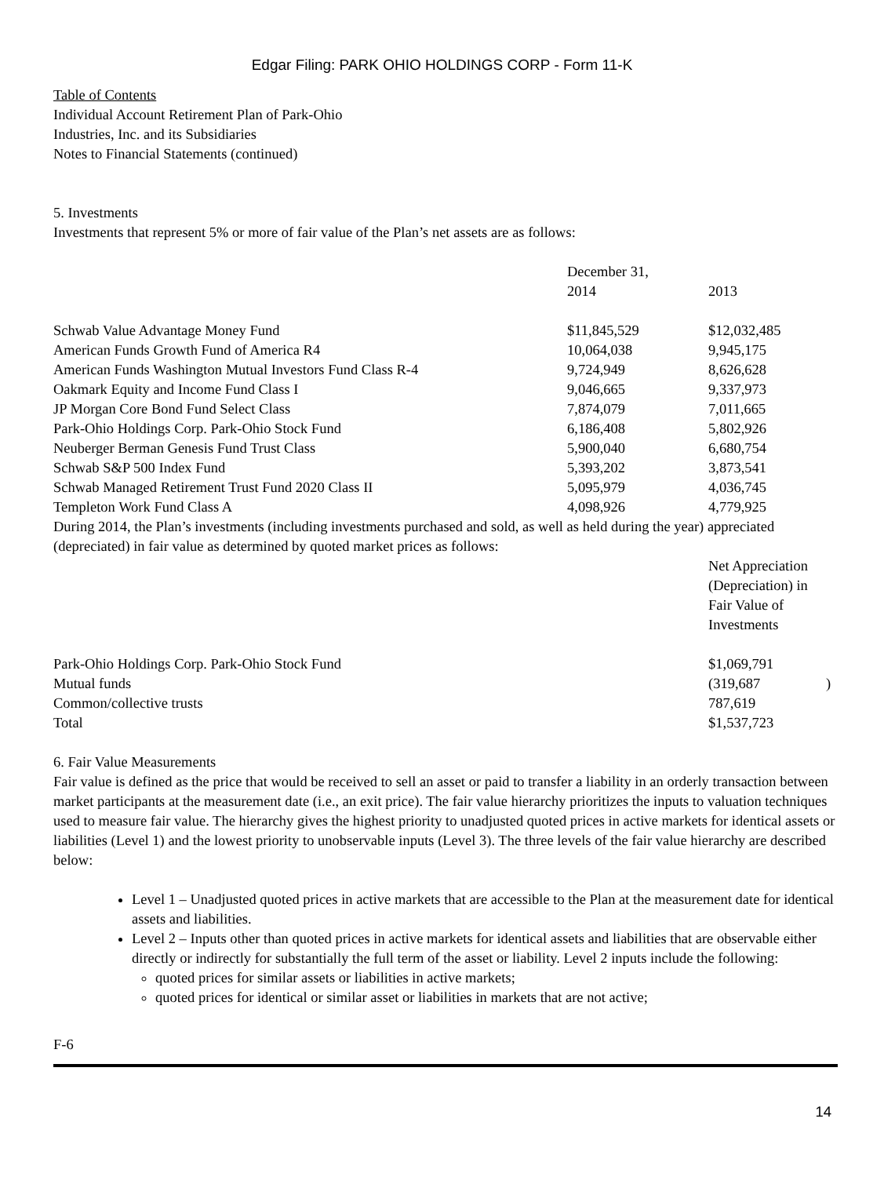Edgar Filing: PARK OHIO HOLDINGS CORP - Form 11-K
Table of Contents
Individual Account Retirement Plan of Park-Ohio
Industries, Inc. and its Subsidiaries
Notes to Financial Statements (continued)
5. Investments
Investments that represent 5% or more of fair value of the Plan’s net assets are as follows:
| | December 31, 2014 | 2013 |
| Schwab Value Advantage Money Fund | $11,845,529 | $12,032,485 |
| American Funds Growth Fund of America R4 | 10,064,038 | 9,945,175 |
| American Funds Washington Mutual Investors Fund Class R-4 | 9,724,949 | 8,626,628 |
| Oakmark Equity and Income Fund Class I | 9,046,665 | 9,337,973 |
| JP Morgan Core Bond Fund Select Class | 7,874,079 | 7,011,665 |
| Park-Ohio Holdings Corp. Park-Ohio Stock Fund | 6,186,408 | 5,802,926 |
| Neuberger Berman Genesis Fund Trust Class | 5,900,040 | 6,680,754 |
| Schwab S&P 500 Index Fund | 5,393,202 | 3,873,541 |
| Schwab Managed Retirement Trust Fund 2020 Class II | 5,095,979 | 4,036,745 |
| Templeton Work Fund Class A | 4,098,926 | 4,779,925 |
During 2014, the Plan’s investments (including investments purchased and sold, as well as held during the year) appreciated (depreciated) in fair value as determined by quoted market prices as follows:
| | Net Appreciation (Depreciation) in Fair Value of Investments | |
| Park-Ohio Holdings Corp. Park-Ohio Stock Fund | $1,069,791 | |
| Mutual funds | (319,687 | ) |
| Common/collective trusts | 787,619 | |
| Total | $1,537,723 | |
6. Fair Value Measurements
Fair value is defined as the price that would be received to sell an asset or paid to transfer a liability in an orderly transaction between market participants at the measurement date (i.e., an exit price). The fair value hierarchy prioritizes the inputs to valuation techniques used to measure fair value. The hierarchy gives the highest priority to unadjusted quoted prices in active markets for identical assets or liabilities (Level 1) and the lowest priority to unobservable inputs (Level 3). The three levels of the fair value hierarchy are described below:
Level 1 – Unadjusted quoted prices in active markets that are accessible to the Plan at the measurement date for identical assets and liabilities.
Level 2 – Inputs other than quoted prices in active markets for identical assets and liabilities that are observable either directly or indirectly for substantially the full term of the asset or liability. Level 2 inputs include the following:
quoted prices for similar assets or liabilities in active markets;
quoted prices for identical or similar asset or liabilities in markets that are not active;
F-6
14